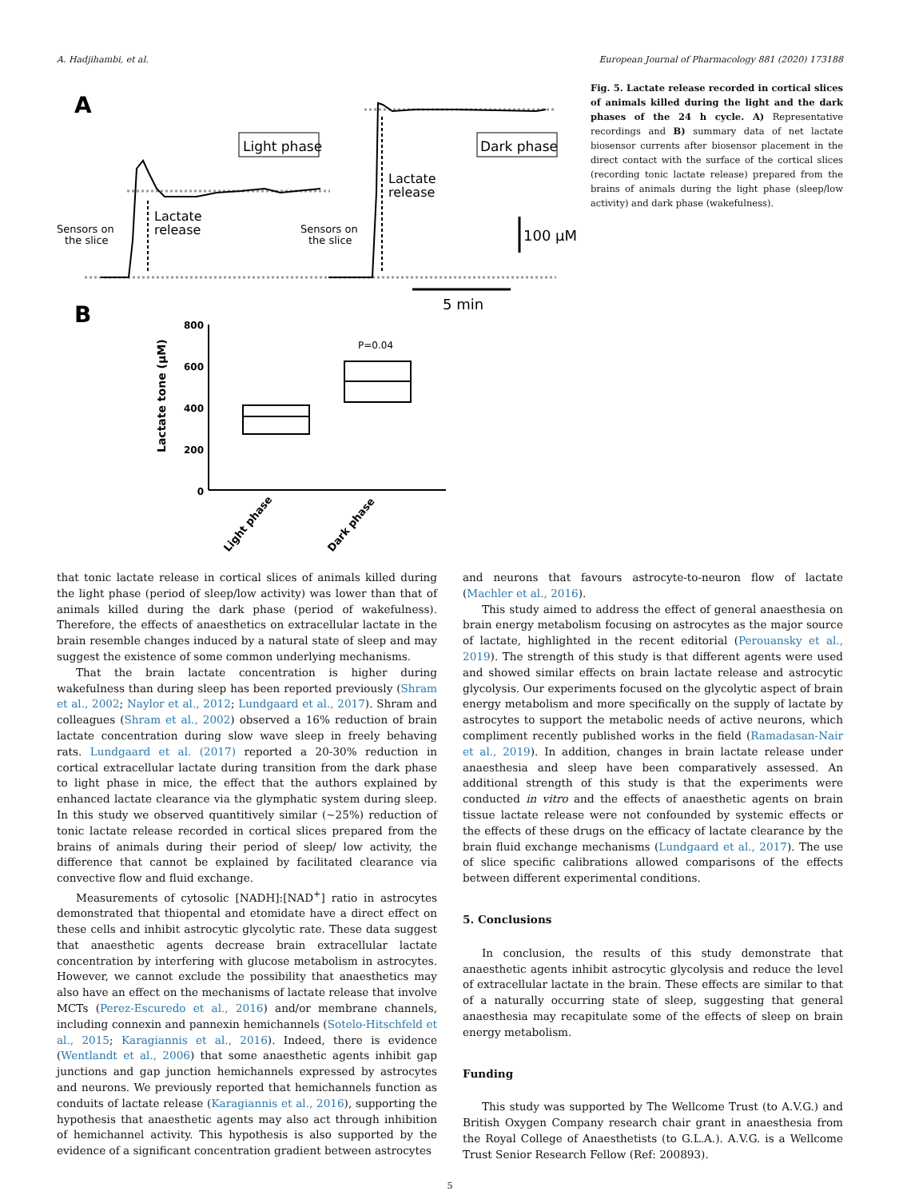A. Hadjihambi, et al. European Journal of Pharmacology 881 (2020) 173188
A
Light phase
Dark phase
Lactate
release
Lactate
release
Sensors on
the slice
Sensors on
the slice
100 μM
5 min
B
Lactate tone (μM)
800
600
400
200
0
P=0.04
Light phase
Dark phase
Fig. 5. Lactate release recorded in cortical slices of animals killed during the light and the dark phases of the 24 h cycle. A) Representative recordings and B) summary data of net lactate biosensor currents after biosensor placement in the direct contact with the surface of the cortical slices (recording tonic lactate release) prepared from the brains of animals during the light phase (sleep/low activity) and dark phase (wakefulness).
that tonic lactate release in cortical slices of animals killed during the light phase (period of sleep/low activity) was lower than that of animals killed during the dark phase (period of wakefulness). Therefore, the effects of anaesthetics on extracellular lactate in the brain resemble changes induced by a natural state of sleep and may suggest the existence of some common underlying mechanisms.
That the brain lactate concentration is higher during wakefulness than during sleep has been reported previously (Shram et al., 2002; Naylor et al., 2012; Lundgaard et al., 2017). Shram and colleagues (Shram et al., 2002) observed a 16% reduction of brain lactate concentration during slow wave sleep in freely behaving rats. Lundgaard et al. (2017) reported a 20-30% reduction in cortical extracellular lactate during transition from the dark phase to light phase in mice, the effect that the authors explained by enhanced lactate clearance via the glymphatic system during sleep. In this study we observed quantitively similar (~25%) reduction of tonic lactate release recorded in cortical slices prepared from the brains of animals during their period of sleep/ low activity, the difference that cannot be explained by facilitated clearance via convective flow and fluid exchange.
Measurements of cytosolic [NADH]:[NAD<sup>+</sup>] ratio in astrocytes demonstrated that thiopental and etomidate have a direct effect on these cells and inhibit astrocytic glycolytic rate. These data suggest that anaesthetic agents decrease brain extracellular lactate concentration by interfering with glucose metabolism in astrocytes. However, we cannot exclude the possibility that anaesthetics may also have an effect on the mechanisms of lactate release that involve MCTs (Perez-Escuredo et al., 2016) and/or membrane channels, including connexin and pannexin hemichannels (Sotelo-Hitschfeld et al., 2015; Karagiannis et al., 2016). Indeed, there is evidence (Wentlandt et al., 2006) that some anaesthetic agents inhibit gap junctions and gap junction hemichannels expressed by astrocytes and neurons. We previously reported that hemichannels function as conduits of lactate release (Karagiannis et al., 2016), supporting the hypothesis that anaesthetic agents may also act through inhibition of hemichannel activity. This hypothesis is also supported by the evidence of a significant concentration gradient between astrocytes
and neurons that favours astrocyte-to-neuron flow of lactate (Machler et al., 2016).
This study aimed to address the effect of general anaesthesia on brain energy metabolism focusing on astrocytes as the major source of lactate, highlighted in the recent editorial (Perouansky et al., 2019). The strength of this study is that different agents were used and showed similar effects on brain lactate release and astrocytic glycolysis. Our experiments focused on the glycolytic aspect of brain energy metabolism and more specifically on the supply of lactate by astrocytes to support the metabolic needs of active neurons, which compliment recently published works in the field (Ramadasan-Nair et al., 2019). In addition, changes in brain lactate release under anaesthesia and sleep have been comparatively assessed. An additional strength of this study is that the experiments were conducted in vitro and the effects of anaesthetic agents on brain tissue lactate release were not confounded by systemic effects or the effects of these drugs on the efficacy of lactate clearance by the brain fluid exchange mechanisms (Lundgaard et al., 2017). The use of slice specific calibrations allowed comparisons of the effects between different experimental conditions.
5. Conclusions
In conclusion, the results of this study demonstrate that anaesthetic agents inhibit astrocytic glycolysis and reduce the level of extracellular lactate in the brain. These effects are similar to that of a naturally occurring state of sleep, suggesting that general anaesthesia may recapitulate some of the effects of sleep on brain energy metabolism.
Funding
This study was supported by The Wellcome Trust (to A.V.G.) and British Oxygen Company research chair grant in anaesthesia from the Royal College of Anaesthetists (to G.L.A.). A.V.G. is a Wellcome Trust Senior Research Fellow (Ref: 200893).
5